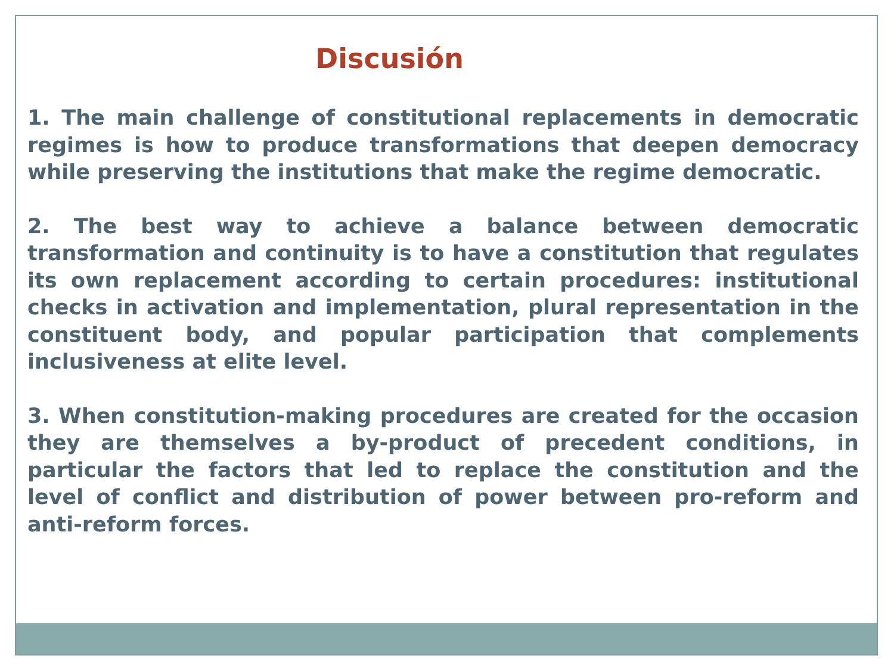Discusión
1. The main challenge of constitutional replacements in democratic regimes is how to produce transformations that deepen democracy while preserving the institutions that make the regime democratic.
2. The best way to achieve a balance between democratic transformation and continuity is to have a constitution that regulates its own replacement according to certain procedures: institutional checks in activation and implementation, plural representation in the constituent body, and popular participation that complements inclusiveness at elite level.
3. When constitution-making procedures are created for the occasion they are themselves a by-product of precedent conditions, in particular the factors that led to replace the constitution and the level of conflict and distribution of power between pro-reform and anti-reform forces.